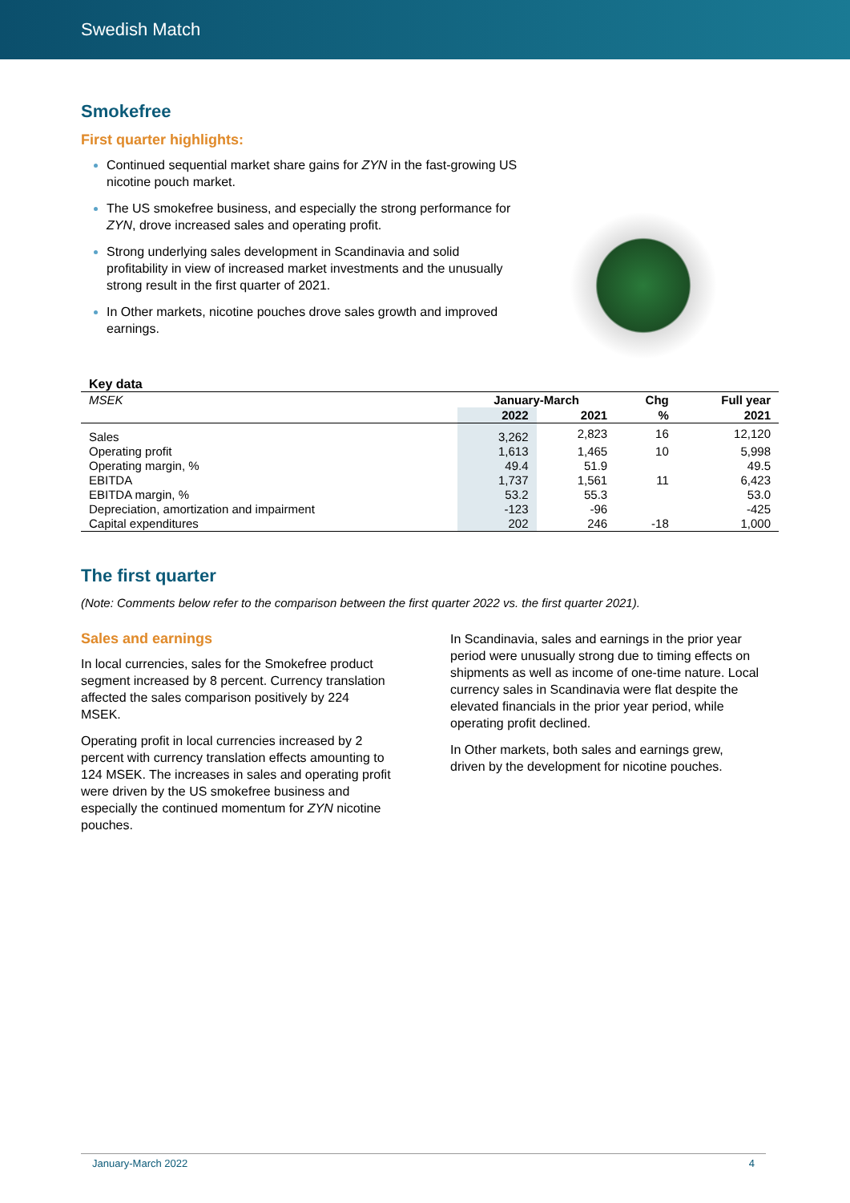Swedish Match
Smokefree
First quarter highlights:
Continued sequential market share gains for ZYN in the fast-growing US nicotine pouch market.
The US smokefree business, and especially the strong performance for ZYN, drove increased sales and operating profit.
Strong underlying sales development in Scandinavia and solid profitability in view of increased market investments and the unusually strong result in the first quarter of 2021.
In Other markets, nicotine pouches drove sales growth and improved earnings.
Key data
| MSEK | January-March | | Chg | Full year |
| --- | --- | --- | --- | --- |
| | 2022 | 2021 | % | 2021 |
| Sales | 3,262 | 2,823 | 16 | 12,120 |
| Operating profit | 1,613 | 1,465 | 10 | 5,998 |
| Operating margin, % | 49.4 | 51.9 | | 49.5 |
| EBITDA | 1,737 | 1,561 | 11 | 6,423 |
| EBITDA margin, % | 53.2 | 55.3 | | 53.0 |
| Depreciation, amortization and impairment | -123 | -96 | | -425 |
| Capital expenditures | 202 | 246 | -18 | 1,000 |
The first quarter
(Note: Comments below refer to the comparison between the first quarter 2022 vs. the first quarter 2021).
Sales and earnings
In local currencies, sales for the Smokefree product segment increased by 8 percent. Currency translation affected the sales comparison positively by 224 MSEK.
Operating profit in local currencies increased by 2 percent with currency translation effects amounting to 124 MSEK. The increases in sales and operating profit were driven by the US smokefree business and especially the continued momentum for ZYN nicotine pouches.
In Scandinavia, sales and earnings in the prior year period were unusually strong due to timing effects on shipments as well as income of one-time nature. Local currency sales in Scandinavia were flat despite the elevated financials in the prior year period, while operating profit declined.
In Other markets, both sales and earnings grew, driven by the development for nicotine pouches.
January-March 2022 4